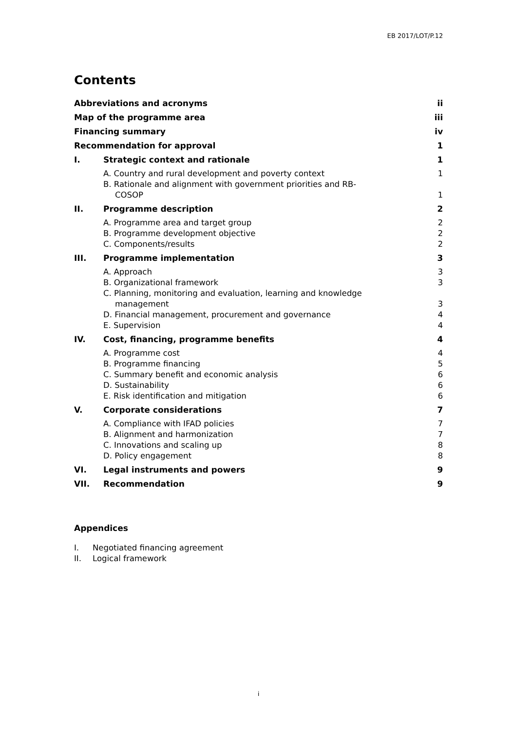EB 2017/LOT/P.12
Contents
Abbreviations and acronyms ii
Map of the programme area iii
Financing summary iv
Recommendation for approval 1
I. Strategic context and rationale 1
A. Country and rural development and poverty context 1
B. Rationale and alignment with government priorities and RB-
COSOP 1
II. Programme description 2
A. Programme area and target group 2
B. Programme development objective 2
C. Components/results 2
III. Programme implementation 3
A. Approach 3
B. Organizational framework 3
C. Planning, monitoring and evaluation, learning and knowledge
management 3
D. Financial management, procurement and governance 4
E. Supervision 4
IV. Cost, financing, programme benefits 4
A. Programme cost 4
B. Programme financing 5
C. Summary benefit and economic analysis 6
D. Sustainability 6
E. Risk identification and mitigation 6
V. Corporate considerations 7
A. Compliance with IFAD policies 7
B. Alignment and harmonization 7
C. Innovations and scaling up 8
D. Policy engagement 8
VI. Legal instruments and powers 9
VII. Recommendation 9
Appendices
I. Negotiated financing agreement
II. Logical framework
i